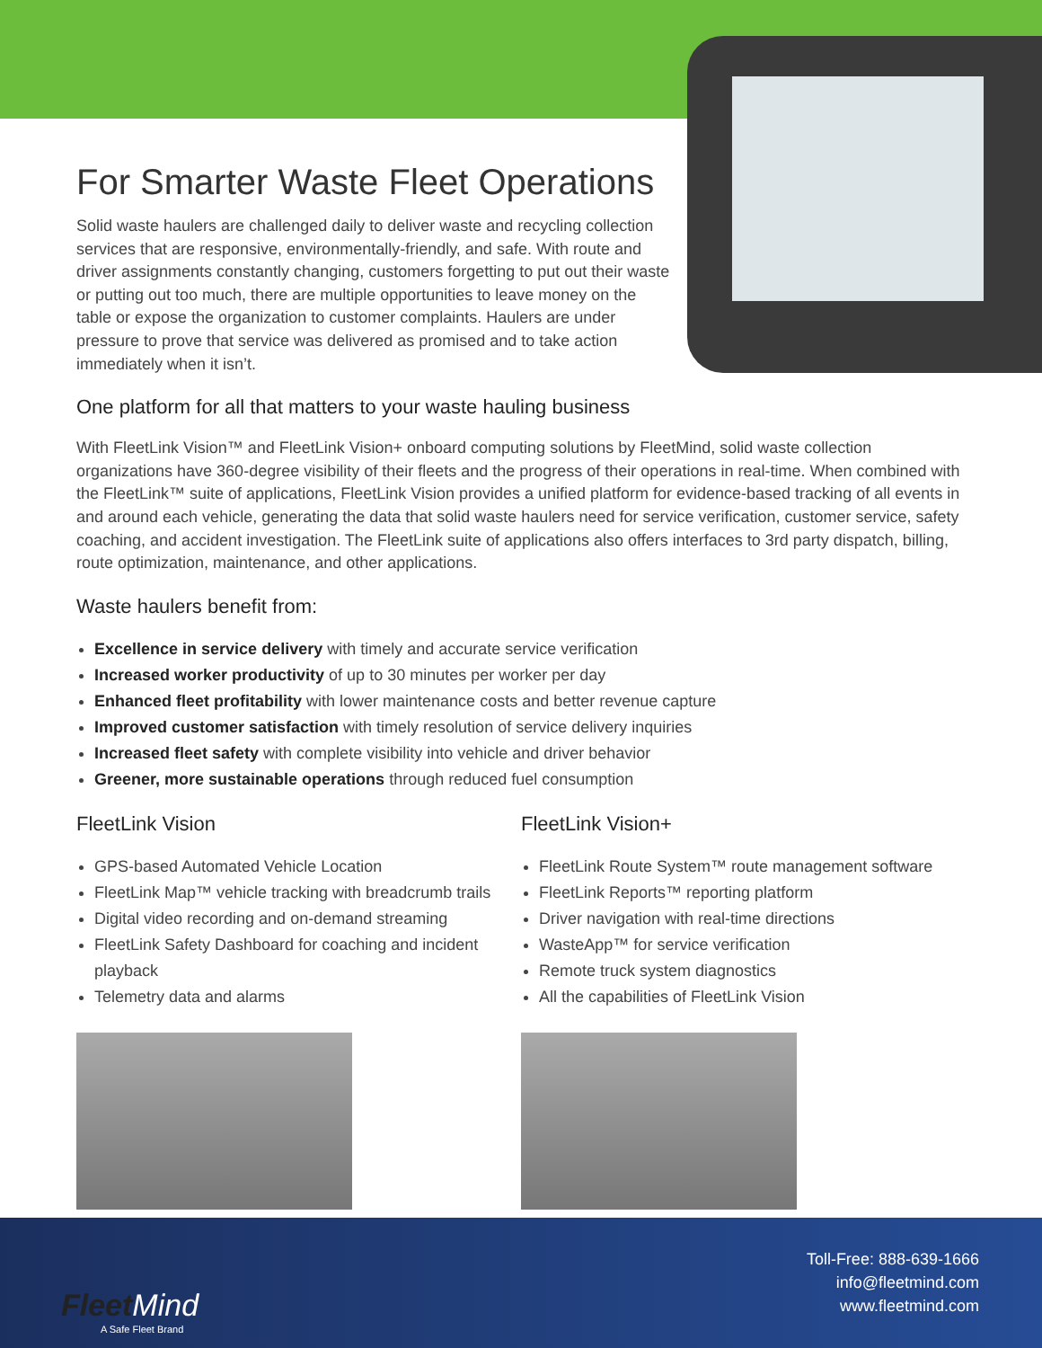For Smarter Waste Fleet Operations
Solid waste haulers are challenged daily to deliver waste and recycling collection services that are responsive, environmentally-friendly, and safe. With route and driver assignments constantly changing, customers forgetting to put out their waste or putting out too much, there are multiple opportunities to leave money on the table or expose the organization to customer complaints. Haulers are under pressure to prove that service was delivered as promised and to take action immediately when it isn’t.
One platform for all that matters to your waste hauling business
With FleetLink Vision™ and FleetLink Vision+ onboard computing solutions by FleetMind, solid waste collection organizations have 360-degree visibility of their fleets and the progress of their operations in real-time. When combined with the FleetLink™ suite of applications, FleetLink Vision provides a unified platform for evidence-based tracking of all events in and around each vehicle, generating the data that solid waste haulers need for service verification, customer service, safety coaching, and accident investigation. The FleetLink suite of applications also offers interfaces to 3rd party dispatch, billing, route optimization, maintenance, and other applications.
Waste haulers benefit from:
Excellence in service delivery with timely and accurate service verification
Increased worker productivity of up to 30 minutes per worker per day
Enhanced fleet profitability with lower maintenance costs and better revenue capture
Improved customer satisfaction with timely resolution of service delivery inquiries
Increased fleet safety with complete visibility into vehicle and driver behavior
Greener, more sustainable operations through reduced fuel consumption
FleetLink Vision
GPS-based Automated Vehicle Location
FleetLink Map™ vehicle tracking with breadcrumb trails
Digital video recording and on-demand streaming
FleetLink Safety Dashboard for coaching and incident playback
Telemetry data and alarms
FleetLink Vision+
FleetLink Route System™ route management software
FleetLink Reports™ reporting platform
Driver navigation with real-time directions
WasteApp™ for service verification
Remote truck system diagnostics
All the capabilities of FleetLink Vision
Fleet Mind
A Safe Fleet Brand
Toll-Free: 888-639-1666
info@fleetmind.com
www.fleetmind.com